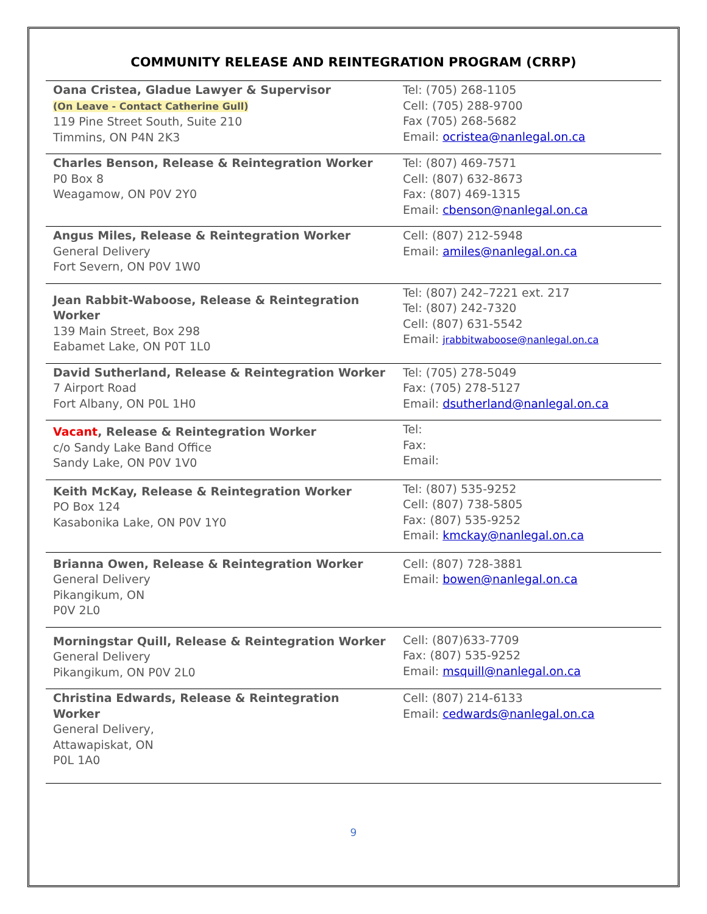COMMUNITY RELEASE AND REINTEGRATION PROGRAM (CRRP)
| Oana Cristea, Gladue Lawyer & Supervisor (On Leave - Contact Catherine Gull) 119 Pine Street South, Suite 210 Timmins, ON P4N 2K3 | Tel: (705) 268-1105 Cell: (705) 288-9700 Fax (705) 268-5682 Email: ocristea@nanlegal.on.ca |
| Charles Benson, Release & Reintegration Worker P0 Box 8 Weagamow, ON P0V 2Y0 | Tel: (807) 469-7571 Cell: (807) 632-8673 Fax: (807) 469-1315 Email: cbenson@nanlegal.on.ca |
| Angus Miles, Release & Reintegration Worker General Delivery Fort Severn, ON P0V 1W0 | Cell: (807) 212-5948 Email: amiles@nanlegal.on.ca |
| Jean Rabbit-Waboose, Release & Reintegration Worker 139 Main Street, Box 298 Eabamet Lake, ON P0T 1L0 | Tel: (807) 242–7221 ext. 217 Tel: (807) 242-7320 Cell: (807) 631-5542 Email: jrabbitwaboose@nanlegal.on.ca |
| David Sutherland, Release & Reintegration Worker 7 Airport Road Fort Albany, ON P0L 1H0 | Tel: (705) 278-5049 Fax: (705) 278-5127 Email: dsutherland@nanlegal.on.ca |
| Vacant , Release & Reintegration Worker c/o Sandy Lake Band Office Sandy Lake, ON P0V 1V0 | Tel: Fax: Email: |
| Keith McKay, Release & Reintegration Worker PO Box 124 Kasabonika Lake, ON P0V 1Y0 | Tel: (807) 535-9252 Cell: (807) 738-5805 Fax: (807) 535-9252 Email: kmckay@nanlegal.on.ca |
| Brianna Owen, Release & Reintegration Worker General Delivery Pikangikum, ON P0V 2L0 | Cell: (807) 728-3881 Email: bowen@nanlegal.on.ca |
| Morningstar Quill, Release & Reintegration Worker General Delivery Pikangikum, ON P0V 2L0 | Cell: (807)633-7709 Fax: (807) 535-9252 Email: msquill@nanlegal.on.ca |
| Christina Edwards, Release & Reintegration Worker General Delivery, Attawapiskat, ON P0L 1A0 | Cell: (807) 214-6133 Email: cedwards@nanlegal.on.ca |
9